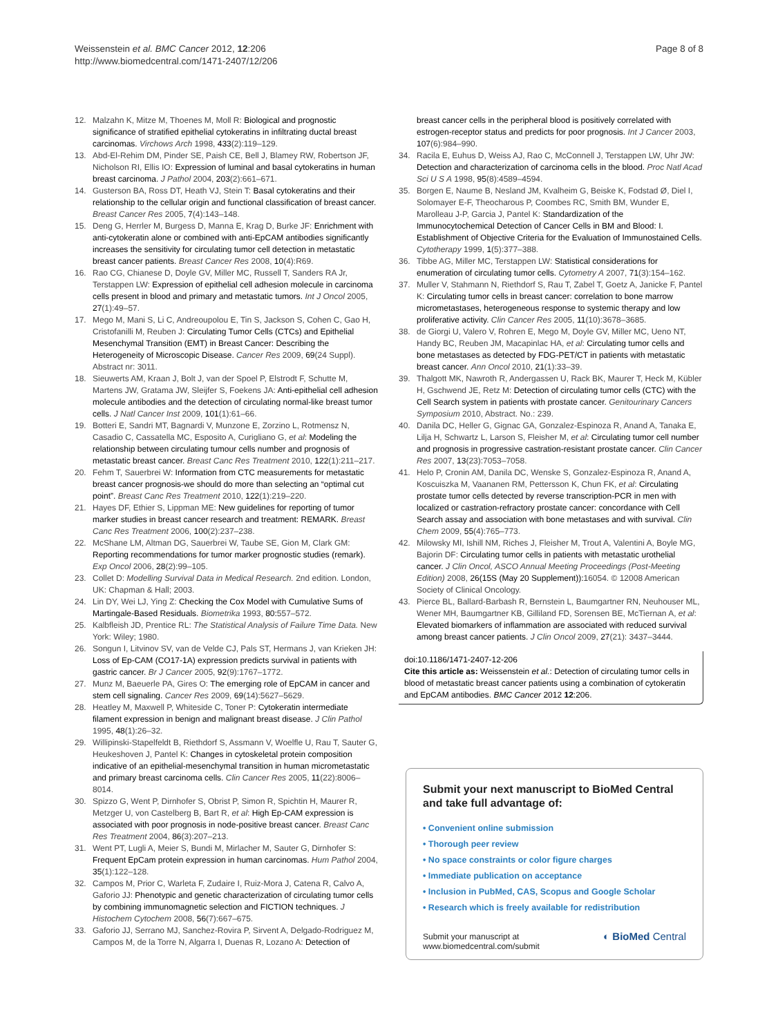Weissenstein et al. BMC Cancer 2012, 12:206
http://www.biomedcentral.com/1471-2407/12/206
Page 8 of 8
12. Malzahn K, Mitze M, Thoenes M, Moll R: Biological and prognostic significance of stratified epithelial cytokeratins in infiltrating ductal breast carcinomas. Virchows Arch 1998, 433(2):119–129.
13. Abd-El-Rehim DM, Pinder SE, Paish CE, Bell J, Blamey RW, Robertson JF, Nicholson RI, Ellis IO: Expression of luminal and basal cytokeratins in human breast carcinoma. J Pathol 2004, 203(2):661–671.
14. Gusterson BA, Ross DT, Heath VJ, Stein T: Basal cytokeratins and their relationship to the cellular origin and functional classification of breast cancer. Breast Cancer Res 2005, 7(4):143–148.
15. Deng G, Herrler M, Burgess D, Manna E, Krag D, Burke JF: Enrichment with anti-cytokeratin alone or combined with anti-EpCAM antibodies significantly increases the sensitivity for circulating tumor cell detection in metastatic breast cancer patients. Breast Cancer Res 2008, 10(4):R69.
16. Rao CG, Chianese D, Doyle GV, Miller MC, Russell T, Sanders RA Jr, Terstappen LW: Expression of epithelial cell adhesion molecule in carcinoma cells present in blood and primary and metastatic tumors. Int J Oncol 2005, 27(1):49–57.
17. Mego M, Mani S, Li C, Andreoupolou E, Tin S, Jackson S, Cohen C, Gao H, Cristofanilli M, Reuben J: Circulating Tumor Cells (CTCs) and Epithelial Mesenchymal Transition (EMT) in Breast Cancer: Describing the Heterogeneity of Microscopic Disease. Cancer Res 2009, 69(24 Suppl). Abstract nr: 3011.
18. Sieuwerts AM, Kraan J, Bolt J, van der Spoel P, Elstrodt F, Schutte M, Martens JW, Gratama JW, Sleijfer S, Foekens JA: Anti-epithelial cell adhesion molecule antibodies and the detection of circulating normal-like breast tumor cells. J Natl Cancer Inst 2009, 101(1):61–66.
19. Botteri E, Sandri MT, Bagnardi V, Munzone E, Zorzino L, Rotmensz N, Casadio C, Cassatella MC, Esposito A, Curigliano G, et al: Modeling the relationship between circulating tumour cells number and prognosis of metastatic breast cancer. Breast Canc Res Treatment 2010, 122(1):211–217.
20. Fehm T, Sauerbrei W: Information from CTC measurements for metastatic breast cancer prognosis-we should do more than selecting an “optimal cut point”. Breast Canc Res Treatment 2010, 122(1):219–220.
21. Hayes DF, Ethier S, Lippman ME: New guidelines for reporting of tumor marker studies in breast cancer research and treatment: REMARK. Breast Canc Res Treatment 2006, 100(2):237–238.
22. McShane LM, Altman DG, Sauerbrei W, Taube SE, Gion M, Clark GM: Reporting recommendations for tumor marker prognostic studies (remark). Exp Oncol 2006, 28(2):99–105.
23. Collet D: Modelling Survival Data in Medical Research. 2nd edition. London, UK: Chapman & Hall; 2003.
24. Lin DY, Wei LJ, Ying Z: Checking the Cox Model with Cumulative Sums of Martingale-Based Residuals. Biometrika 1993, 80: 557–572.
25. Kalbfleish JD, Prentice RL: The Statistical Analysis of Failure Time Data. New York: Wiley; 1980.
26. Songun I, Litvinov SV, van de Velde CJ, Pals ST, Hermans J, van Krieken JH: Loss of Ep-CAM (CO17-1A) expression predicts survival in patients with gastric cancer. Br J Cancer 2005, 92(9):1767–1772.
27. Munz M, Baeuerle PA, Gires O: The emerging role of EpCAM in cancer and stem cell signaling. Cancer Res 2009, 69(14):5627–5629.
28. Heatley M, Maxwell P, Whiteside C, Toner P: Cytokeratin intermediate filament expression in benign and malignant breast disease. J Clin Pathol 1995, 48(1):26–32.
29. Willipinski-Stapelfeldt B, Riethdorf S, Assmann V, Woelfle U, Rau T, Sauter G, Heukeshoven J, Pantel K: Changes in cytoskeletal protein composition indicative of an epithelial-mesenchymal transition in human micrometastatic and primary breast carcinoma cells. Clin Cancer Res 2005, 11(22):8006–8014.
30. Spizzo G, Went P, Dirnhofer S, Obrist P, Simon R, Spichtin H, Maurer R, Metzger U, von Castelberg B, Bart R, et al: High Ep-CAM expression is associated with poor prognosis in node-positive breast cancer. Breast Canc Res Treatment 2004, 86(3):207–213.
31. Went PT, Lugli A, Meier S, Bundi M, Mirlacher M, Sauter G, Dirnhofer S: Frequent EpCam protein expression in human carcinomas. Hum Pathol 2004, 35(1):122–128.
32. Campos M, Prior C, Warleta F, Zudaire I, Ruiz-Mora J, Catena R, Calvo A, Gaforio JJ: Phenotypic and genetic characterization of circulating tumor cells by combining immunomagnetic selection and FICTION techniques. J Histochem Cytochem 2008, 56(7):667–675.
33. Gaforio JJ, Serrano MJ, Sanchez-Rovira P, Sirvent A, Delgado-Rodriguez M, Campos M, de la Torre N, Algarra I, Duenas R, Lozano A: Detection of
breast cancer cells in the peripheral blood is positively correlated with estrogen-receptor status and predicts for poor prognosis. Int J Cancer 2003, 107(6):984–990.
34. Racila E, Euhus D, Weiss AJ, Rao C, McConnell J, Terstappen LW, Uhr JW: Detection and characterization of carcinoma cells in the blood. Proc Natl Acad Sci U S A 1998, 95(8):4589–4594.
35. Borgen E, Naume B, Nesland JM, Kvalheim G, Beiske K, Fodstad Ø, Diel I, Solomayer E-F, Theocharous P, Coombes RC, Smith BM, Wunder E, Marolleau J-P, Garcia J, Pantel K: Standardization of the Immunocytochemical Detection of Cancer Cells in BM and Blood: I. Establishment of Objective Criteria for the Evaluation of Immunostained Cells. Cytotherapy 1999, 1(5):377–388.
36. Tibbe AG, Miller MC, Terstappen LW: Statistical considerations for enumeration of circulating tumor cells. Cytometry A 2007, 71(3):154–162.
37. Muller V, Stahmann N, Riethdorf S, Rau T, Zabel T, Goetz A, Janicke F, Pantel K: Circulating tumor cells in breast cancer: correlation to bone marrow micrometastases, heterogeneous response to systemic therapy and low proliferative activity. Clin Cancer Res 2005, 11(10):3678–3685.
38. de Giorgi U, Valero V, Rohren E, Mego M, Doyle GV, Miller MC, Ueno NT, Handy BC, Reuben JM, Macapinlac HA, et al: Circulating tumor cells and bone metastases as detected by FDG-PET/CT in patients with metastatic breast cancer. Ann Oncol 2010, 21(1):33–39.
39. Thalgott MK, Nawroth R, Andergassen U, Rack BK, Maurer T, Heck M, Kübler H, Gschwend JE, Retz M: Detection of circulating tumor cells (CTC) with the Cell Search system in patients with prostate cancer. Genitourinary Cancers Symposium 2010, Abstract. No.: 239.
40. Danila DC, Heller G, Gignac GA, Gonzalez-Espinoza R, Anand A, Tanaka E, Lilja H, Schwartz L, Larson S, Fleisher M, et al: Circulating tumor cell number and prognosis in progressive castration-resistant prostate cancer. Clin Cancer Res 2007, 13(23):7053–7058.
41. Helo P, Cronin AM, Danila DC, Wenske S, Gonzalez-Espinoza R, Anand A, Koscuiszka M, Vaananen RM, Pettersson K, Chun FK, et al: Circulating prostate tumor cells detected by reverse transcription-PCR in men with localized or castration-refractory prostate cancer: concordance with Cell Search assay and association with bone metastases and with survival. Clin Chem 2009, 55(4):765–773.
42. Milowsky MI, Ishill NM, Riches J, Fleisher M, Trout A, Valentini A, Boyle MG, Bajorin DF: Circulating tumor cells in patients with metastatic urothelial cancer. J Clin Oncol, ASCO Annual Meeting Proceedings (Post-Meeting Edition) 2008, 26(15S (May 20 Supplement)): 16054. © 12008 American Society of Clinical Oncology.
43. Pierce BL, Ballard-Barbash R, Bernstein L, Baumgartner RN, Neuhouser ML, Wener MH, Baumgartner KB, Gilliland FD, Sorensen BE, McTiernan A, et al: Elevated biomarkers of inflammation are associated with reduced survival among breast cancer patients. J Clin Oncol 2009, 27(21): 3437–3444.
doi:10.1186/1471-2407-12-206
Cite this article as: Weissenstein et al.: Detection of circulating tumor cells in blood of metastatic breast cancer patients using a combination of cytokeratin and EpCAM antibodies. BMC Cancer 2012 12:206.
Submit your next manuscript to BioMed Central and take full advantage of:
• Convenient online submission
• Thorough peer review
• No space constraints or color figure charges
• Immediate publication on acceptance
• Inclusion in PubMed, CAS, Scopus and Google Scholar
• Research which is freely available for redistribution
Submit your manuscript at
www.biomedcentral.com/submit
◐ BioMed Central